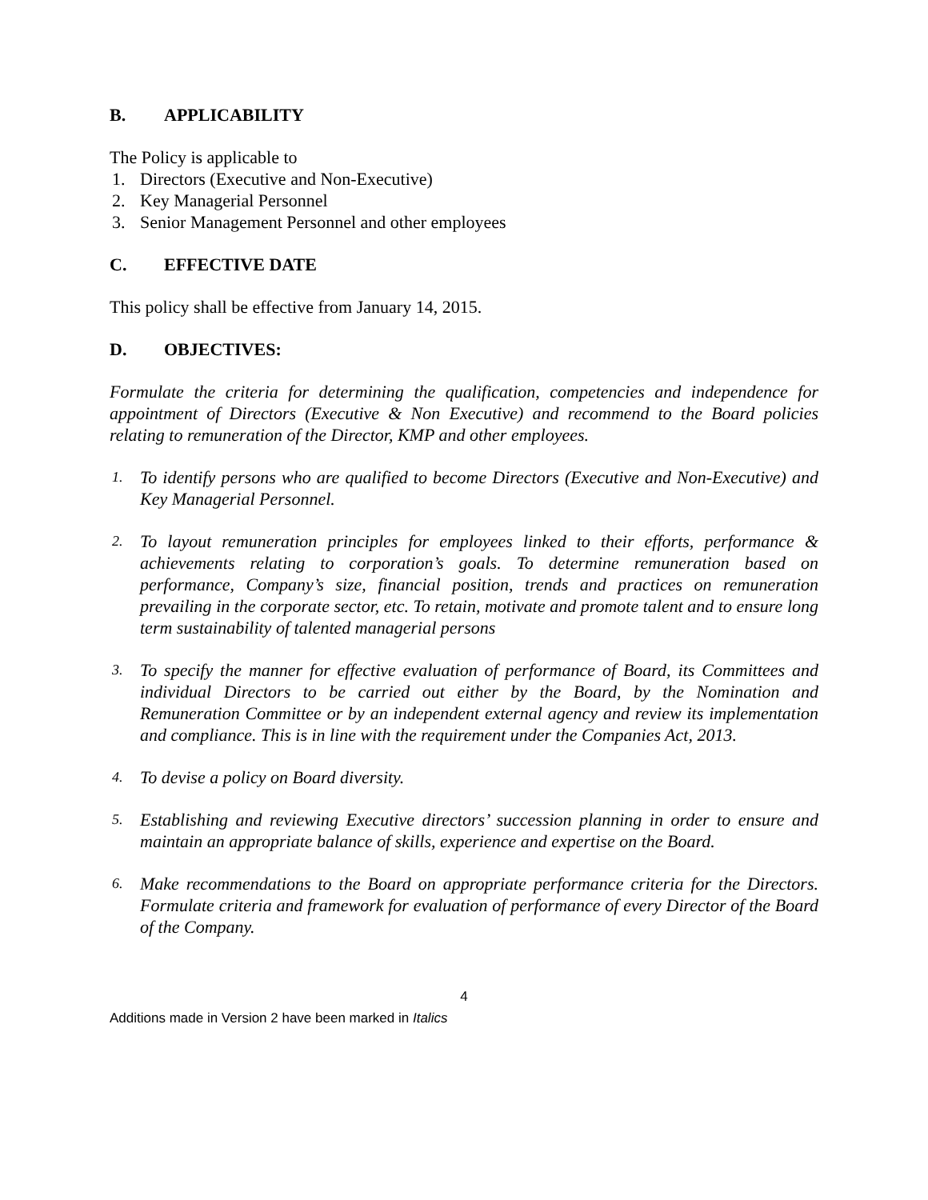B. APPLICABILITY
The Policy is applicable to
1. Directors (Executive and Non-Executive)
2. Key Managerial Personnel
3. Senior Management Personnel and other employees
C. EFFECTIVE DATE
This policy shall be effective from January 14, 2015.
D. OBJECTIVES:
Formulate the criteria for determining the qualification, competencies and independence for appointment of Directors (Executive & Non Executive) and recommend to the Board policies relating to remuneration of the Director, KMP and other employees.
1. To identify persons who are qualified to become Directors (Executive and Non-Executive) and Key Managerial Personnel.
2. To layout remuneration principles for employees linked to their efforts, performance & achievements relating to corporation’s goals. To determine remuneration based on performance, Company’s size, financial position, trends and practices on remuneration prevailing in the corporate sector, etc. To retain, motivate and promote talent and to ensure long term sustainability of talented managerial persons
3. To specify the manner for effective evaluation of performance of Board, its Committees and individual Directors to be carried out either by the Board, by the Nomination and Remuneration Committee or by an independent external agency and review its implementation and compliance. This is in line with the requirement under the Companies Act, 2013.
4. To devise a policy on Board diversity.
5. Establishing and reviewing Executive directors’ succession planning in order to ensure and maintain an appropriate balance of skills, experience and expertise on the Board.
6. Make recommendations to the Board on appropriate performance criteria for the Directors. Formulate criteria and framework for evaluation of performance of every Director of the Board of the Company.
4
Additions made in Version 2 have been marked in Italics